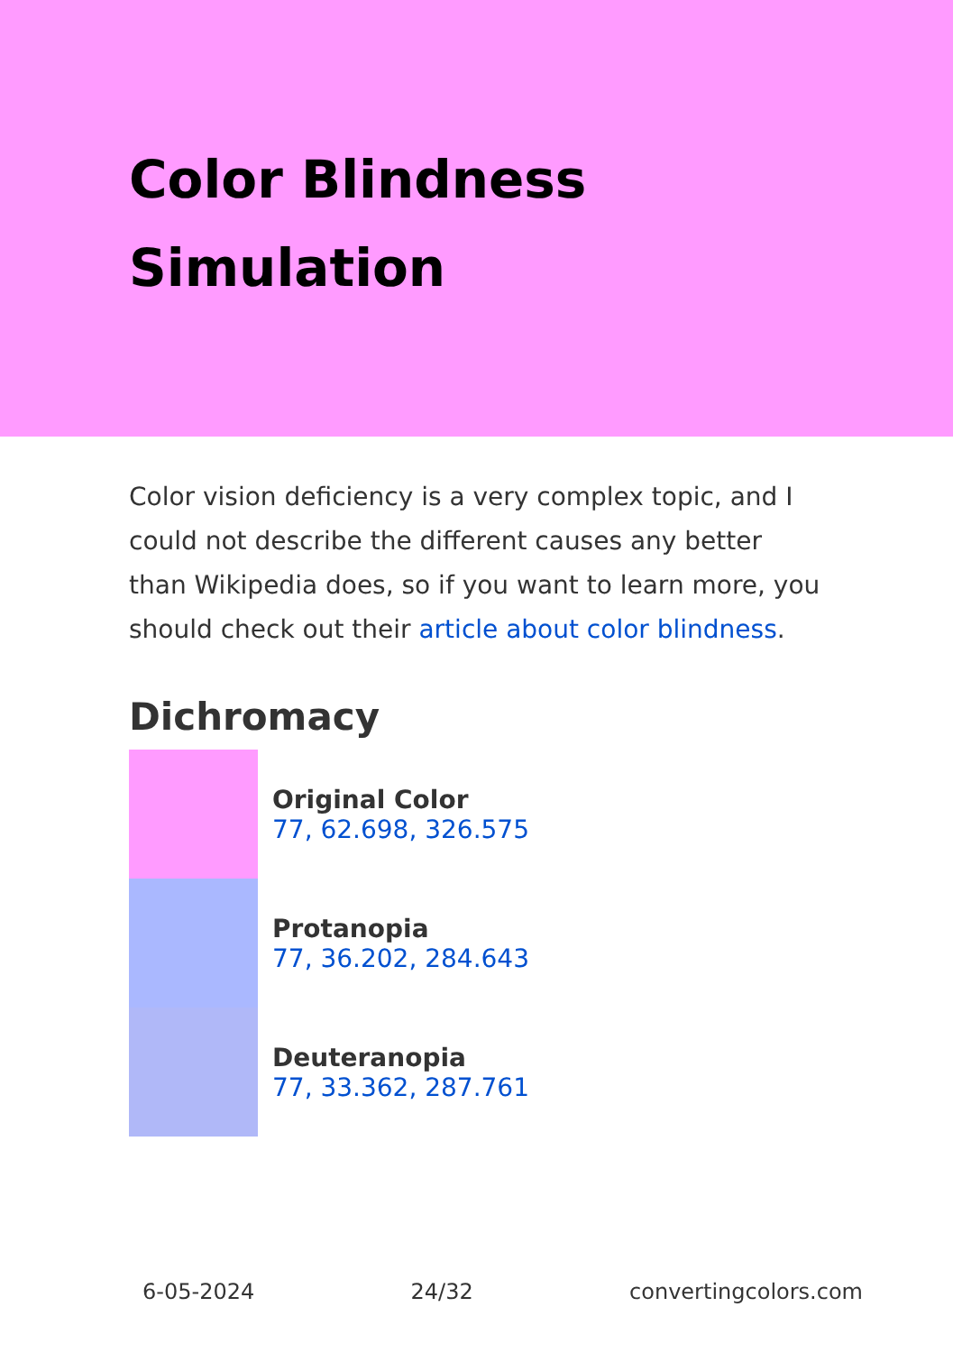Color Blindness Simulation
Color vision deficiency is a very complex topic, and I could not describe the different causes any better than Wikipedia does, so if you want to learn more, you should check out their article about color blindness.
Dichromacy
Original Color
77, 62.698, 326.575
Protanopia
77, 36.202, 284.643
Deuteranopia
77, 33.362, 287.761
6-05-2024 24/32 convertingcolors.com